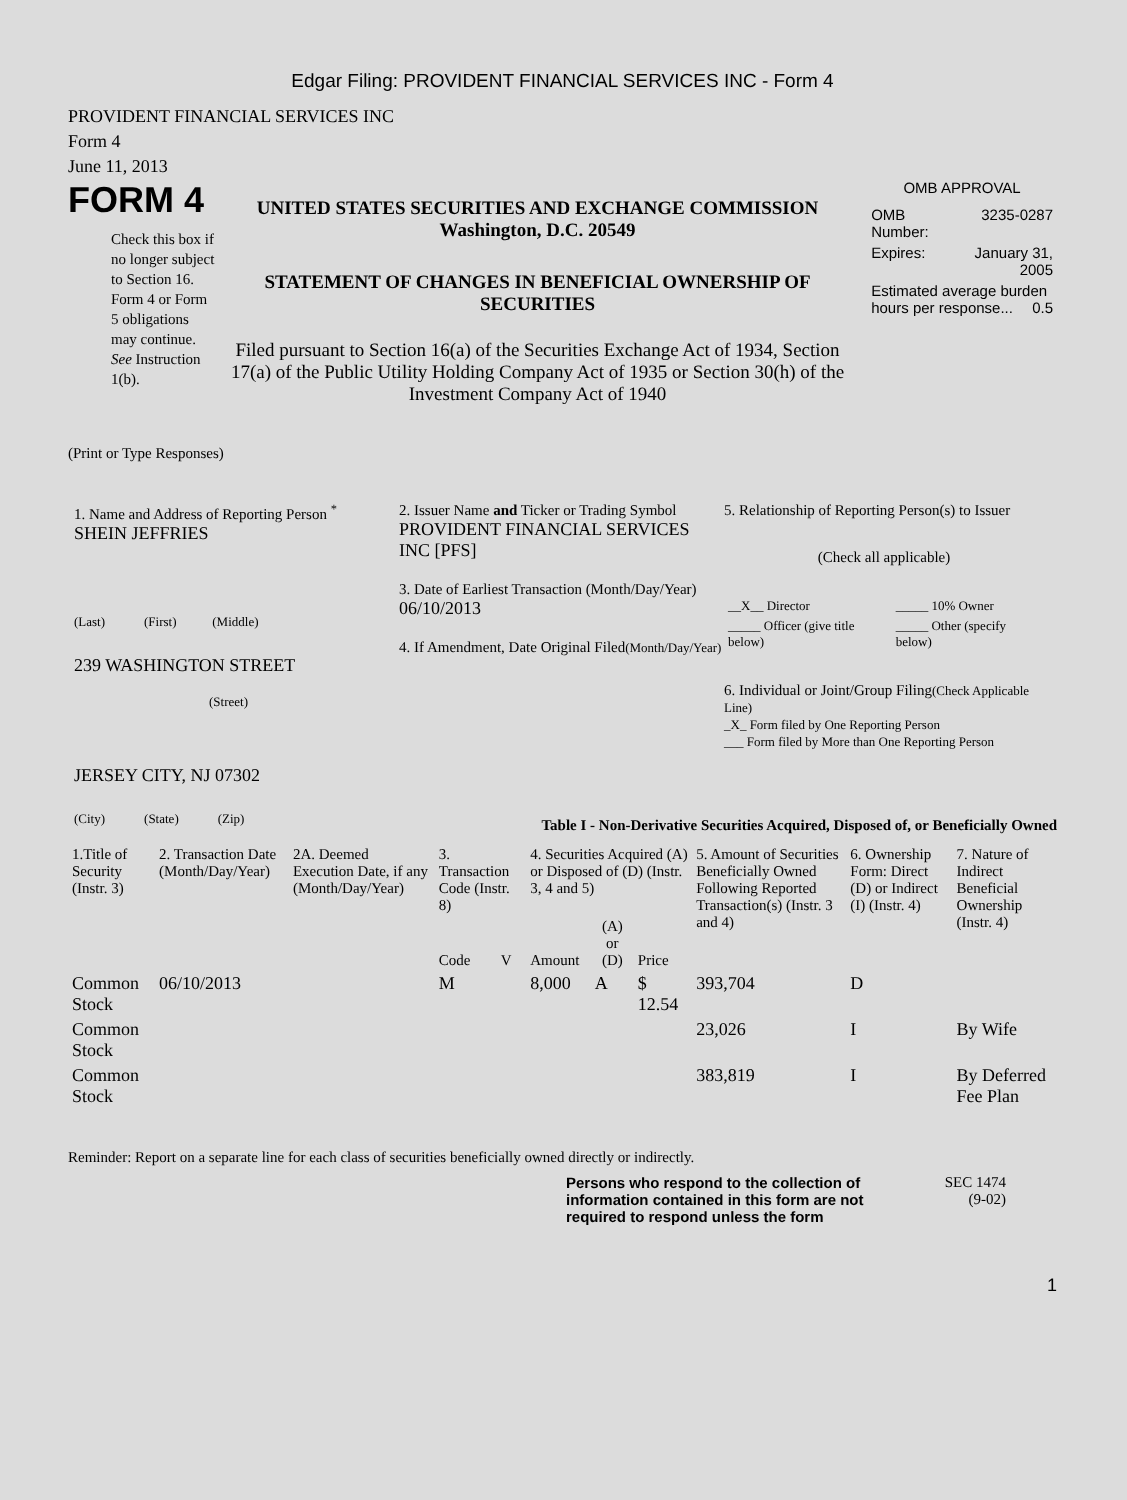Edgar Filing: PROVIDENT FINANCIAL SERVICES INC - Form 4
PROVIDENT FINANCIAL SERVICES INC
Form 4
June 11, 2013
FORM 4
Check this box if no longer subject to Section 16. Form 4 or Form 5 obligations may continue. See Instruction 1(b).
UNITED STATES SECURITIES AND EXCHANGE COMMISSION
Washington, D.C. 20549
STATEMENT OF CHANGES IN BENEFICIAL OWNERSHIP OF SECURITIES
Filed pursuant to Section 16(a) of the Securities Exchange Act of 1934, Section 17(a) of the Public Utility Holding Company Act of 1935 or Section 30(h) of the Investment Company Act of 1940
OMB APPROVAL
| OMB Number: | 3235-0287 |
| Expires: | January 31, 2005 |
| Estimated average burden hours per response... 0.5 | |
(Print or Type Responses)
1. Name and Address of Reporting Person <sup>*</sup>
SHEIN JEFFRIES
(Last) (First) (Middle)
239 WASHINGTON STREET
(Street)
JERSEY CITY, NJ 07302
(City) (State) (Zip)
2. Issuer Name and Ticker or Trading Symbol
PROVIDENT FINANCIAL SERVICES INC [PFS]
3. Date of Earliest Transaction (Month/Day/Year)
06/10/2013
4. If Amendment, Date Original Filed(Month/Day/Year)
5. Relationship of Reporting Person(s) to Issuer
(Check all applicable)
| __X__ Director | _____ 10% Owner |
| _____ Officer (give title below) | _____ Other (specify below) |
6. Individual or Joint/Group Filing(Check Applicable Line)
_X_ Form filed by One Reporting Person
___ Form filed by More than One Reporting Person
Table I - Non-Derivative Securities Acquired, Disposed of, or Beneficially Owned
| 1.Title of Security (Instr. 3) | 2. Transaction Date (Month/Day/Year) | 2A. Deemed Execution Date, if any (Month/Day/Year) | 3. Transaction Code (Instr. 8) | | 4. Securities Acquired (A) or Disposed of (D) (Instr. 3, 4 and 5) | | | 5. Amount of Securities Beneficially Owned Following Reported Transaction(s) (Instr. 3 and 4) | 6. Ownership Form: Direct (D) or Indirect (I) (Instr. 4) | 7. Nature of Indirect Beneficial Ownership (Instr. 4) |
| --- | --- | --- | --- | --- | --- | --- | --- | --- | --- | --- |
| | | | Code | V | Amount | (A) or (D) | Price | | | |
| Common Stock | 06/10/2013 | | M | | 8,000 | A | $ 12.54 | 393,704 | D | |
| Common Stock | | | | | | | | 23,026 | I | By Wife |
| Common Stock | | | | | | | | 383,819 | I | By Deferred Fee Plan |
Reminder: Report on a separate line for each class of securities beneficially owned directly or indirectly.
Persons who respond to the collection of information contained in this form are not required to respond unless the form
SEC 1474
(9-02)
1